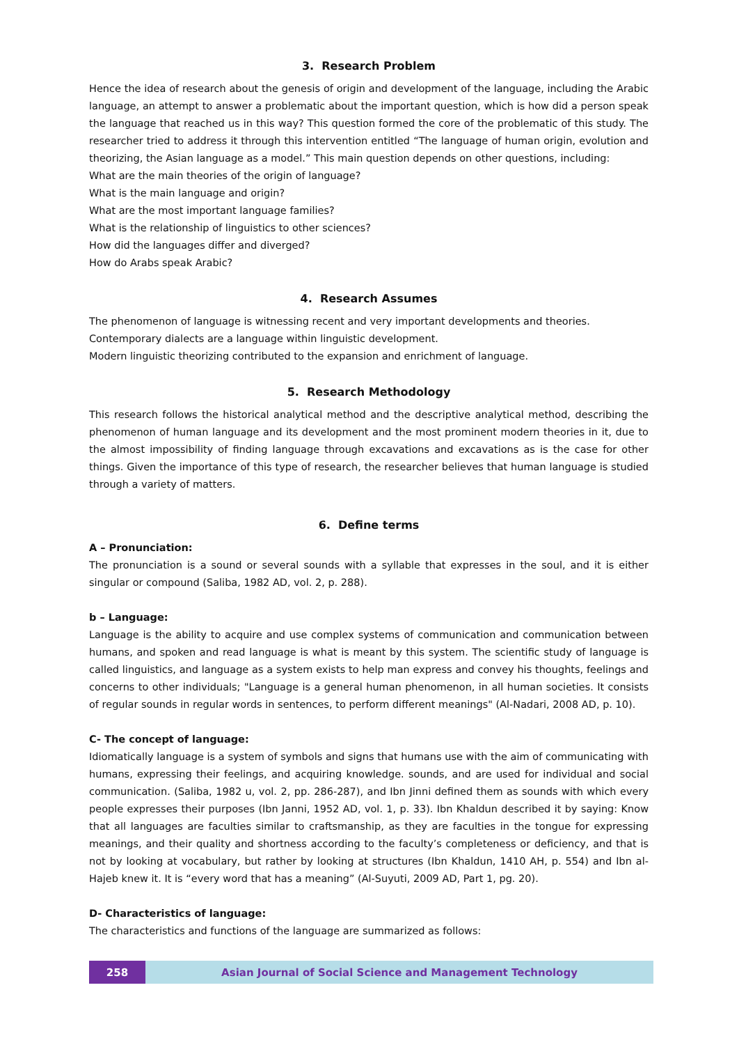3. Research Problem
Hence the idea of research about the genesis of origin and development of the language, including the Arabic language, an attempt to answer a problematic about the important question, which is how did a person speak the language that reached us in this way? This question formed the core of the problematic of this study. The researcher tried to address it through this intervention entitled “The language of human origin, evolution and theorizing, the Asian language as a model.” This main question depends on other questions, including:
What are the main theories of the origin of language?
What is the main language and origin?
What are the most important language families?
What is the relationship of linguistics to other sciences?
How did the languages differ and diverged?
How do Arabs speak Arabic?
4. Research Assumes
The phenomenon of language is witnessing recent and very important developments and theories.
Contemporary dialects are a language within linguistic development.
Modern linguistic theorizing contributed to the expansion and enrichment of language.
5. Research Methodology
This research follows the historical analytical method and the descriptive analytical method, describing the phenomenon of human language and its development and the most prominent modern theories in it, due to the almost impossibility of finding language through excavations and excavations as is the case for other things. Given the importance of this type of research, the researcher believes that human language is studied through a variety of matters.
6. Define terms
A – Pronunciation:
The pronunciation is a sound or several sounds with a syllable that expresses in the soul, and it is either singular or compound (Saliba, 1982 AD, vol. 2, p. 288).
b – Language:
Language is the ability to acquire and use complex systems of communication and communication between humans, and spoken and read language is what is meant by this system. The scientific study of language is called linguistics, and language as a system exists to help man express and convey his thoughts, feelings and concerns to other individuals; "Language is a general human phenomenon, in all human societies. It consists of regular sounds in regular words in sentences, to perform different meanings" (Al-Nadari, 2008 AD, p. 10).
C- The concept of language:
Idiomatically language is a system of symbols and signs that humans use with the aim of communicating with humans, expressing their feelings, and acquiring knowledge. sounds, and are used for individual and social communication. (Saliba, 1982 u, vol. 2, pp. 286-287), and Ibn Jinni defined them as sounds with which every people expresses their purposes (Ibn Janni, 1952 AD, vol. 1, p. 33). Ibn Khaldun described it by saying: Know that all languages are faculties similar to craftsmanship, as they are faculties in the tongue for expressing meanings, and their quality and shortness according to the faculty’s completeness or deficiency, and that is not by looking at vocabulary, but rather by looking at structures (Ibn Khaldun, 1410 AH, p. 554) and Ibn al-Hajeb knew it. It is “every word that has a meaning” (Al-Suyuti, 2009 AD, Part 1, pg. 20).
D- Characteristics of language:
The characteristics and functions of the language are summarized as follows:
258 Asian Journal of Social Science and Management Technology